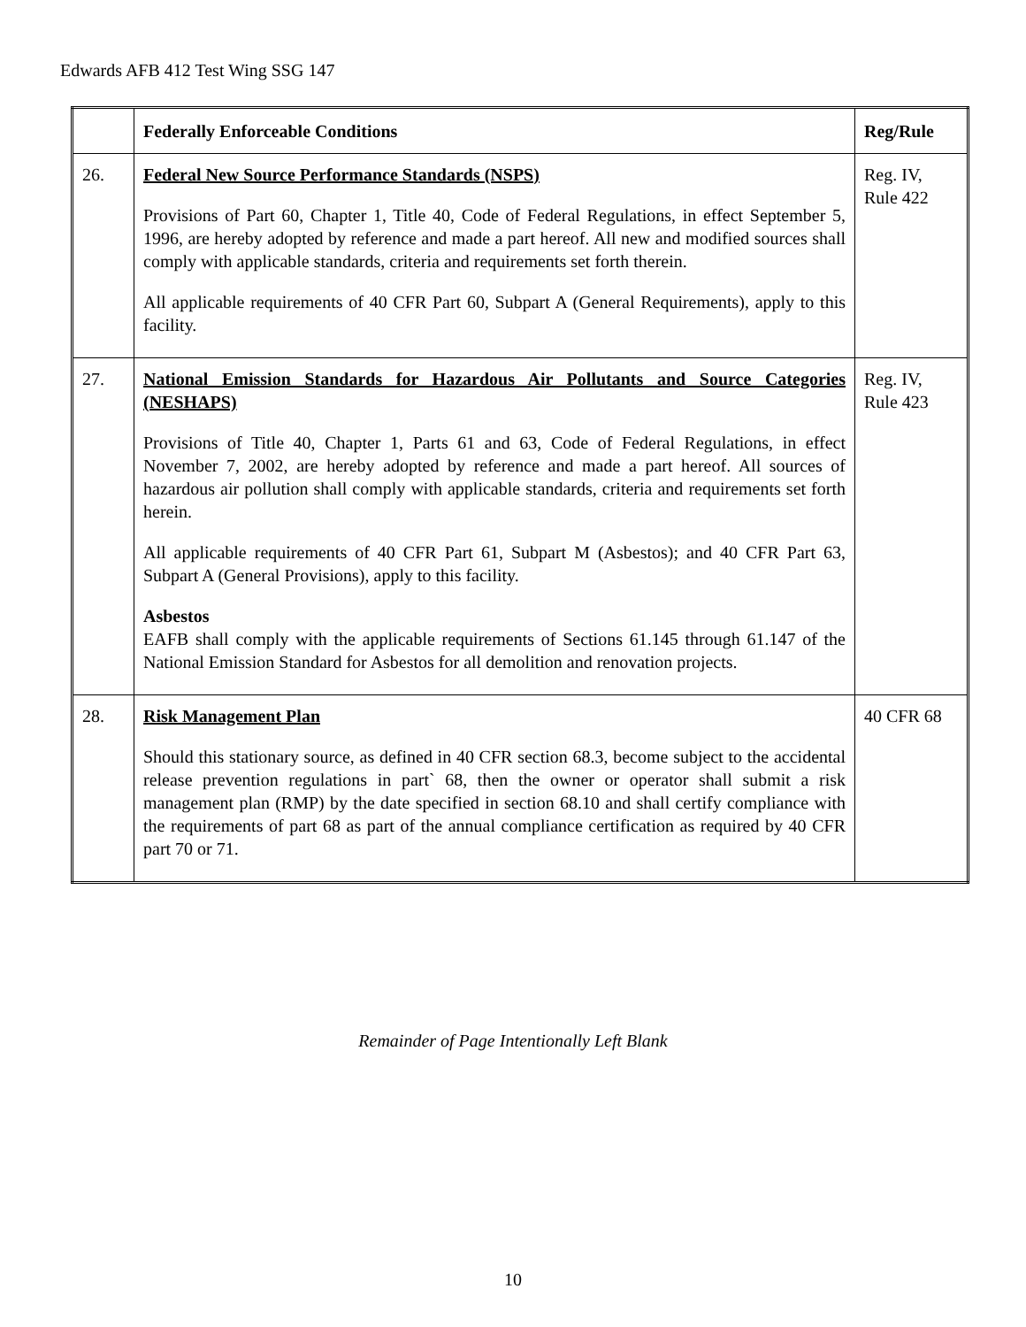Edwards AFB 412 Test Wing SSG 147
| | Federally Enforceable Conditions | Reg/Rule |
| --- | --- | --- |
| 26. | Federal New Source Performance Standards (NSPS) Provisions of Part 60, Chapter 1, Title 40, Code of Federal Regulations, in effect September 5, 1996, are hereby adopted by reference and made a part hereof. All new and modified sources shall comply with applicable standards, criteria and requirements set forth therein. All applicable requirements of 40 CFR Part 60, Subpart A (General Requirements), apply to this facility. | Reg. IV, Rule 422 |
| 27. | National Emission Standards for Hazardous Air Pollutants and Source Categories (NESHAPS) Provisions of Title 40, Chapter 1, Parts 61 and 63, Code of Federal Regulations, in effect November 7, 2002, are hereby adopted by reference and made a part hereof. All sources of hazardous air pollution shall comply with applicable standards, criteria and requirements set forth herein. All applicable requirements of 40 CFR Part 61, Subpart M (Asbestos); and 40 CFR Part 63, Subpart A (General Provisions), apply to this facility. Asbestos EAFB shall comply with the applicable requirements of Sections 61.145 through 61.147 of the National Emission Standard for Asbestos for all demolition and renovation projects. | Reg. IV, Rule 423 |
| 28. | Risk Management Plan Should this stationary source, as defined in 40 CFR section 68.3, become subject to the accidental release prevention regulations in part` 68, then the owner or operator shall submit a risk management plan (RMP) by the date specified in section 68.10 and shall certify compliance with the requirements of part 68 as part of the annual compliance certification as required by 40 CFR part 70 or 71. | 40 CFR 68 |
Remainder of Page Intentionally Left Blank
10